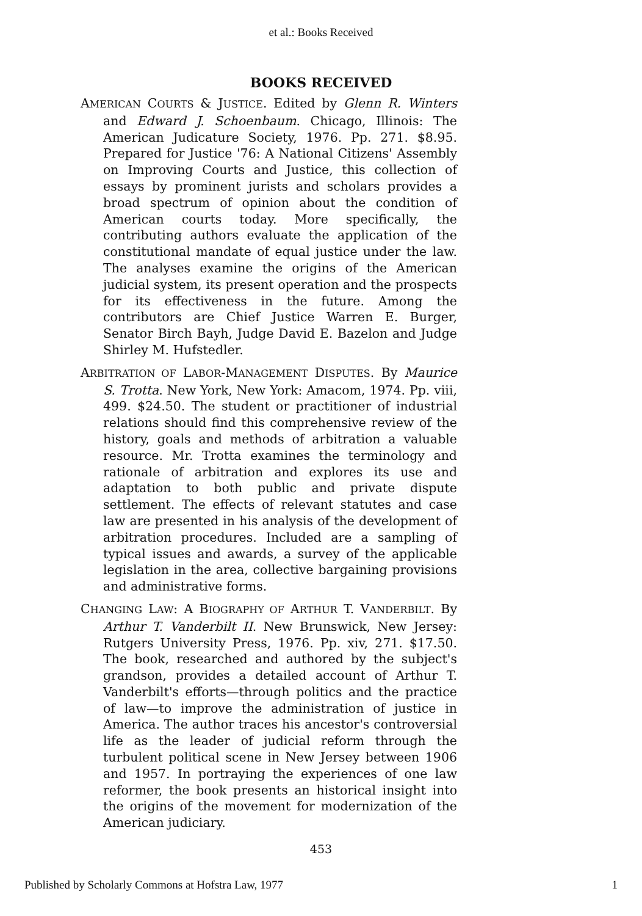et al.: Books Received
BOOKS RECEIVED
AMERICAN COURTS & JUSTICE. Edited by Glenn R. Winters and Edward J. Schoenbaum. Chicago, Illinois: The American Judicature Society, 1976. Pp. 271. $8.95. Prepared for Justice '76: A National Citizens' Assembly on Improving Courts and Justice, this collection of essays by prominent jurists and scholars provides a broad spectrum of opinion about the condition of American courts today. More specifically, the contributing authors evaluate the application of the constitutional mandate of equal justice under the law. The analyses examine the origins of the American judicial system, its present operation and the prospects for its effectiveness in the future. Among the contributors are Chief Justice Warren E. Burger, Senator Birch Bayh, Judge David E. Bazelon and Judge Shirley M. Hufstedler.
ARBITRATION OF LABOR-MANAGEMENT DISPUTES. By Maurice S. Trotta. New York, New York: Amacom, 1974. Pp. viii, 499. $24.50. The student or practitioner of industrial relations should find this comprehensive review of the history, goals and methods of arbitration a valuable resource. Mr. Trotta examines the terminology and rationale of arbitration and explores its use and adaptation to both public and private dispute settlement. The effects of relevant statutes and case law are presented in his analysis of the development of arbitration procedures. Included are a sampling of typical issues and awards, a survey of the applicable legislation in the area, collective bargaining provisions and administrative forms.
CHANGING LAW: A BIOGRAPHY OF ARTHUR T. VANDERBILT. By Arthur T. Vanderbilt II. New Brunswick, New Jersey: Rutgers University Press, 1976. Pp. xiv, 271. $17.50. The book, researched and authored by the subject's grandson, provides a detailed account of Arthur T. Vanderbilt's efforts—through politics and the practice of law—to improve the administration of justice in America. The author traces his ancestor's controversial life as the leader of judicial reform through the turbulent political scene in New Jersey between 1906 and 1957. In portraying the experiences of one law reformer, the book presents an historical insight into the origins of the movement for modernization of the American judiciary.
453
Published by Scholarly Commons at Hofstra Law, 1977 1